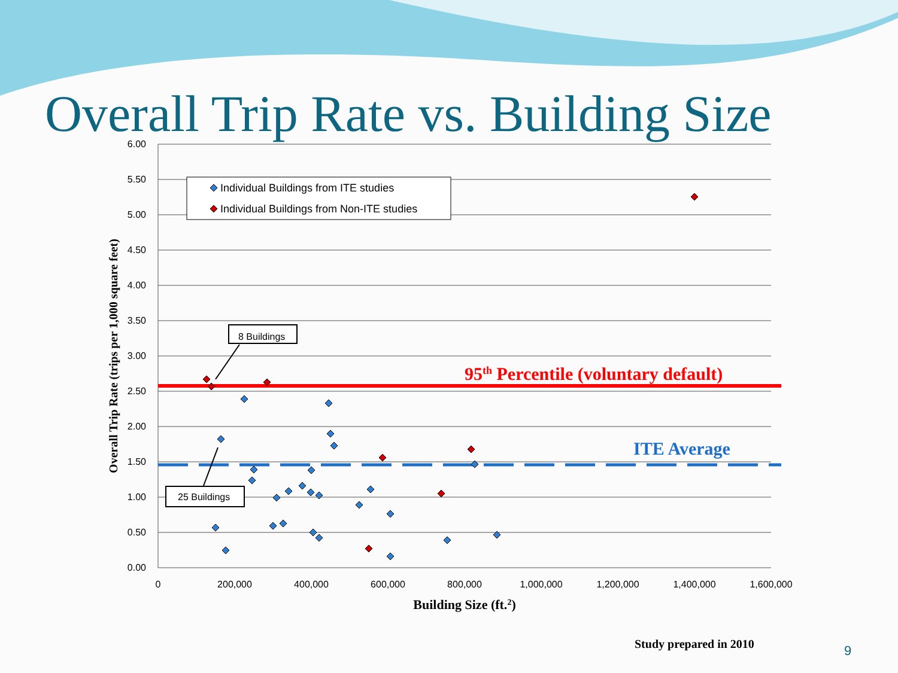Overall Trip Rate vs. Building Size
6.00
5.50
5.00
4.50
4.00
3.50
3.00
2.50
2.00
1.50
1.00
0.50
0.00
0
200,000
400,000
600,000
800,000
1,000,000
1,200,000
1,400,000
1,600,000
Building Size (ft.2)
Overall Trip Rate (trips per 1,000 square feet)
95th Percentile (voluntary default)
ITE Average
Individual Buildings from ITE studies
Individual Buildings from Non-ITE studies
8 Buildings
25 Buildings
Study prepared in 2010 9